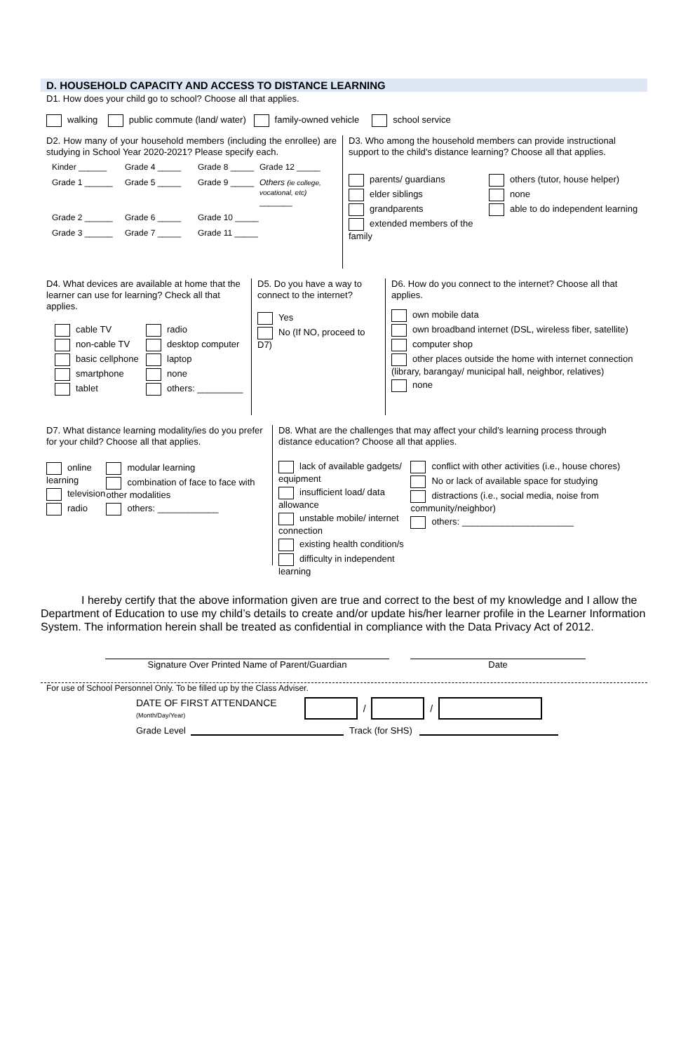D. HOUSEHOLD CAPACITY AND ACCESS TO DISTANCE LEARNING
D1. How does your child go to school? Choose all that applies.
walking public commute (land/ water) family-owned vehicle school service
D2. How many of your household members (including the enrollee) are studying in School Year 2020-2021? Please specify each.
Kinder ______ Grade 4 _____ Grade 8 _____ Grade 12 _____ Grade 1 ______ Grade 5 _____ Grade 9 _____ Others (ie college, vocational, etc) _______ Grade 2 ______ Grade 6 _____ Grade 10 _____ Grade 3 ______ Grade 7 _____ Grade 11 _____
D3. Who among the household members can provide instructional support to the child’s distance learning? Choose all that applies.
parents/ guardians
elder siblings
grandparents
extended members of the family
others (tutor, house helper)
none
able to do independent learning
D4. What devices are available at home that the learner can use for learning? Check all that applies.
cable TV
non-cable TV
basic cellphone
smartphone
tablet
radio
desktop computer
laptop
none
others: _________
D5. Do you have a way to connect to the internet?
Yes
No (If NO, proceed to D7)
D6. How do you connect to the internet? Choose all that applies.
own mobile data
own broadband internet (DSL, wireless fiber, satellite)
computer shop
other places outside the home with internet connection (library, barangay/ municipal hall, neighbor, relatives)
none
D7. What distance learning modality/ies do you prefer for your child? Choose all that applies.
online learning
television
radio
modular learning
combination of face to face with other modalities
others: ____________
D8. What are the challenges that may affect your child’s learning process through distance education? Choose all that applies.
lack of available gadgets/ equipment
insufficient load/ data allowance
unstable mobile/ internet connection
existing health condition/s
difficulty in independent learning
conflict with other activities (i.e., house chores)
No or lack of available space for studying
distractions (i.e., social media, noise from community/neighbor)
others: ______________________
I hereby certify that the above information given are true and correct to the best of my knowledge and I allow the Department of Education to use my child’s details to create and/or update his/her learner profile in the Learner Information System. The information herein shall be treated as confidential in compliance with the Data Privacy Act of 2012.
Signature Over Printed Name of Parent/Guardian Date
For use of School Personnel Only. To be filled up by the Class Adviser.
DATE OF FIRST ATTENDANCE
(Month/Day/Year)
/ /
Grade Level Track (for SHS)